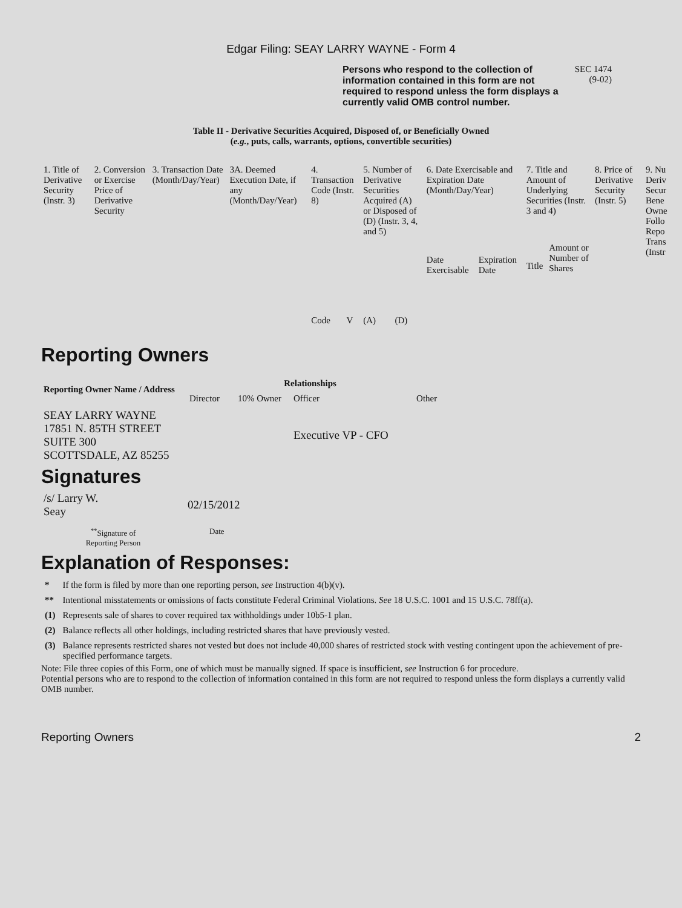Edgar Filing: SEAY LARRY WAYNE - Form 4
Persons who respond to the collection of information contained in this form are not required to respond unless the form displays a currently valid OMB control number.
SEC 1474
(9-02)
Table II - Derivative Securities Acquired, Disposed of, or Beneficially Owned
(e.g., puts, calls, warrants, options, convertible securities)
| 1. Title of Derivative Security (Instr. 3) | 2. Conversion or Exercise Price of Derivative Security | 3. Transaction Date (Month/Day/Year) | 3A. Deemed Execution Date, if any (Month/Day/Year) | 4. Transaction Code (Instr. 8) | | 5. Number of Derivative Securities Acquired (A) or Disposed of (D) (Instr. 3, 4, and 5) | | 6. Date Exercisable and Expiration Date (Month/Day/Year) | | 7. Title and Amount of Underlying Securities (Instr. 3 and 4) | | 8. Price of Derivative Security (Instr. 5) | 9. Nu Deriv Secur Bene Owne Follo Repo Trans (Instr |
| --- | --- | --- | --- | --- | --- | --- | --- | --- | --- | --- | --- | --- | --- |
| | | | | Code | V | (A) | (D) | Date Exercisable | Expiration Date | Title | Amount or Number of Shares | | |
Reporting Owners
| Reporting Owner Name / Address | Relationships | | | |
| --- | --- | --- | --- | --- |
| | Director | 10% Owner | Officer | Other |
| SEAY LARRY WAYNE 17851 N. 85TH STREET SUITE 300 SCOTTSDALE, AZ 85255 | | | Executive VP - CFO | |
Signatures
| /s/ Larry W. Seay | 02/15/2012 |
| <sup>**</sup> Signature of Reporting Person | Date |
Explanation of Responses:
| * | If the form is filed by more than one reporting person, see Instruction 4(b)(v). |
| ** | Intentional misstatements or omissions of facts constitute Federal Criminal Violations. See 18 U.S.C. 1001 and 15 U.S.C. 78ff(a). |
| (1) | Represents sale of shares to cover required tax withholdings under 10b5-1 plan. |
| (2) | Balance reflects all other holdings, including restricted shares that have previously vested. |
| (3) | Balance represents restricted shares not vested but does not include 40,000 shares of restricted stock with vesting contingent upon the achievement of pre-specified performance targets. |
Note: File three copies of this Form, one of which must be manually signed. If space is insufficient, see Instruction 6 for procedure.
Potential persons who are to respond to the collection of information contained in this form are not required to respond unless the form displays a currently valid OMB number.
Reporting Owners 2